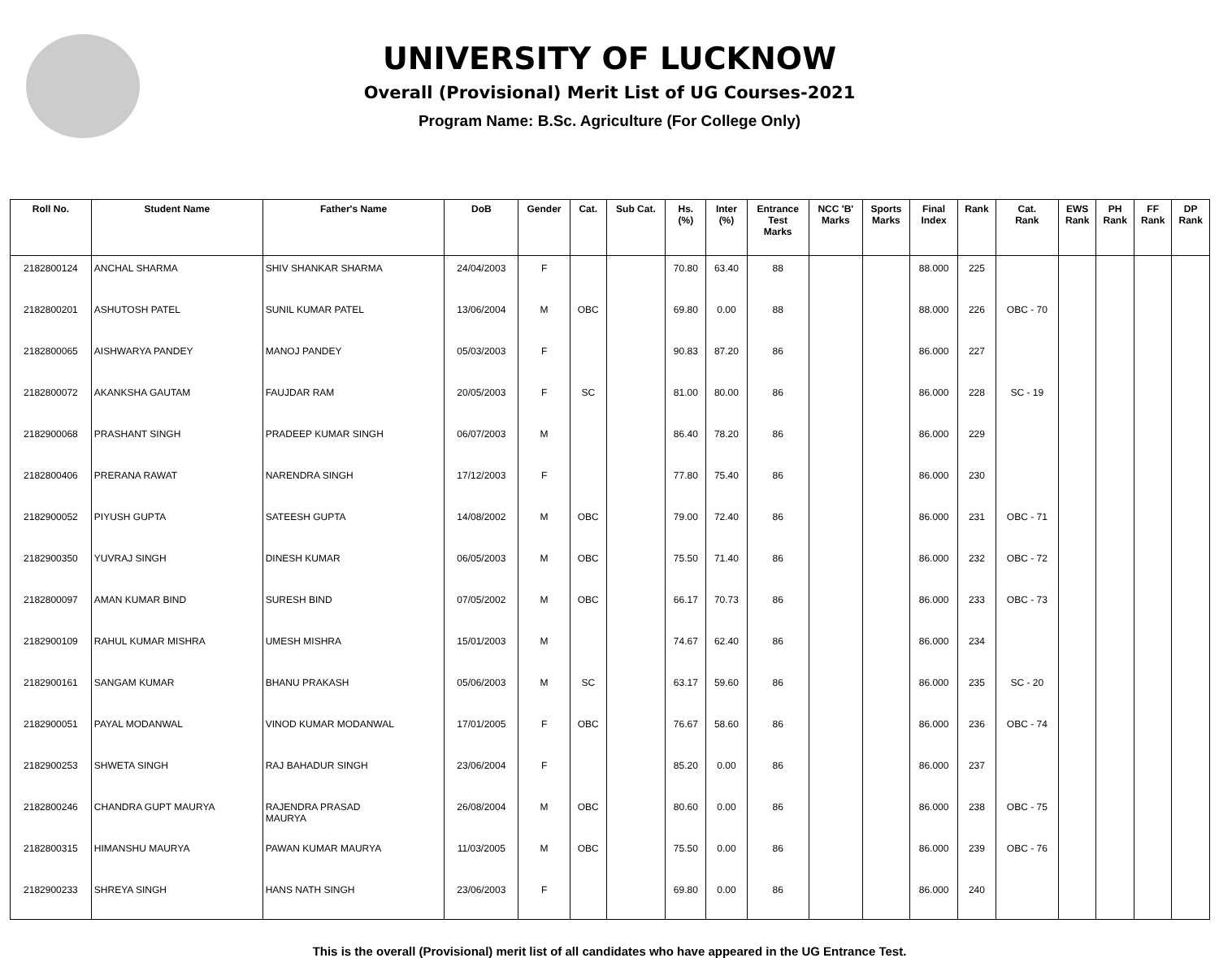UNIVERSITY OF LUCKNOW
Overall (Provisional) Merit List of UG Courses-2021
Program Name: B.Sc. Agriculture (For College Only)
| Roll No. | Student Name | Father's Name | DoB | Gender | Cat. | Sub Cat. | Hs. (%) | Inter (%) | Entrance Test Marks | NCC 'B' Marks | Sports Marks | Final Index | Rank | Cat. Rank | EWS Rank | PH Rank | FF Rank | DP Rank |
| --- | --- | --- | --- | --- | --- | --- | --- | --- | --- | --- | --- | --- | --- | --- | --- | --- | --- | --- |
| 2182800124 | ANCHAL SHARMA | SHIV SHANKAR SHARMA | 24/04/2003 | F | | | 70.80 | 63.40 | 88 | | | 88.000 | 225 | | | | | |
| 2182800201 | ASHUTOSH PATEL | SUNIL KUMAR PATEL | 13/06/2004 | M | OBC | | 69.80 | 0.00 | 88 | | | 88.000 | 226 | OBC - 70 | | | | |
| 2182800065 | AISHWARYA PANDEY | MANOJ PANDEY | 05/03/2003 | F | | | 90.83 | 87.20 | 86 | | | 86.000 | 227 | | | | | |
| 2182800072 | AKANKSHA GAUTAM | FAUJDAR RAM | 20/05/2003 | F | SC | | 81.00 | 80.00 | 86 | | | 86.000 | 228 | SC - 19 | | | | |
| 2182900068 | PRASHANT SINGH | PRADEEP KUMAR SINGH | 06/07/2003 | M | | | 86.40 | 78.20 | 86 | | | 86.000 | 229 | | | | | |
| 2182800406 | PRERANA RAWAT | NARENDRA SINGH | 17/12/2003 | F | | | 77.80 | 75.40 | 86 | | | 86.000 | 230 | | | | | |
| 2182900052 | PIYUSH GUPTA | SATEESH GUPTA | 14/08/2002 | M | OBC | | 79.00 | 72.40 | 86 | | | 86.000 | 231 | OBC - 71 | | | | |
| 2182900350 | YUVRAJ SINGH | DINESH KUMAR | 06/05/2003 | M | OBC | | 75.50 | 71.40 | 86 | | | 86.000 | 232 | OBC - 72 | | | | |
| 2182800097 | AMAN KUMAR BIND | SURESH BIND | 07/05/2002 | M | OBC | | 66.17 | 70.73 | 86 | | | 86.000 | 233 | OBC - 73 | | | | |
| 2182900109 | RAHUL KUMAR MISHRA | UMESH MISHRA | 15/01/2003 | M | | | 74.67 | 62.40 | 86 | | | 86.000 | 234 | | | | | |
| 2182900161 | SANGAM KUMAR | BHANU PRAKASH | 05/06/2003 | M | SC | | 63.17 | 59.60 | 86 | | | 86.000 | 235 | SC - 20 | | | | |
| 2182900051 | PAYAL MODANWAL | VINOD KUMAR MODANWAL | 17/01/2005 | F | OBC | | 76.67 | 58.60 | 86 | | | 86.000 | 236 | OBC - 74 | | | | |
| 2182900253 | SHWETA SINGH | RAJ BAHADUR SINGH | 23/06/2004 | F | | | 85.20 | 0.00 | 86 | | | 86.000 | 237 | | | | | |
| 2182800246 | CHANDRA GUPT MAURYA | RAJENDRA PRASAD MAURYA | 26/08/2004 | M | OBC | | 80.60 | 0.00 | 86 | | | 86.000 | 238 | OBC - 75 | | | | |
| 2182800315 | HIMANSHU MAURYA | PAWAN KUMAR MAURYA | 11/03/2005 | M | OBC | | 75.50 | 0.00 | 86 | | | 86.000 | 239 | OBC - 76 | | | | |
| 2182900233 | SHREYA SINGH | HANS NATH SINGH | 23/06/2003 | F | | | 69.80 | 0.00 | 86 | | | 86.000 | 240 | | | | | |
This is the overall (Provisional) merit list of all candidates who have appeared in the UG Entrance Test.